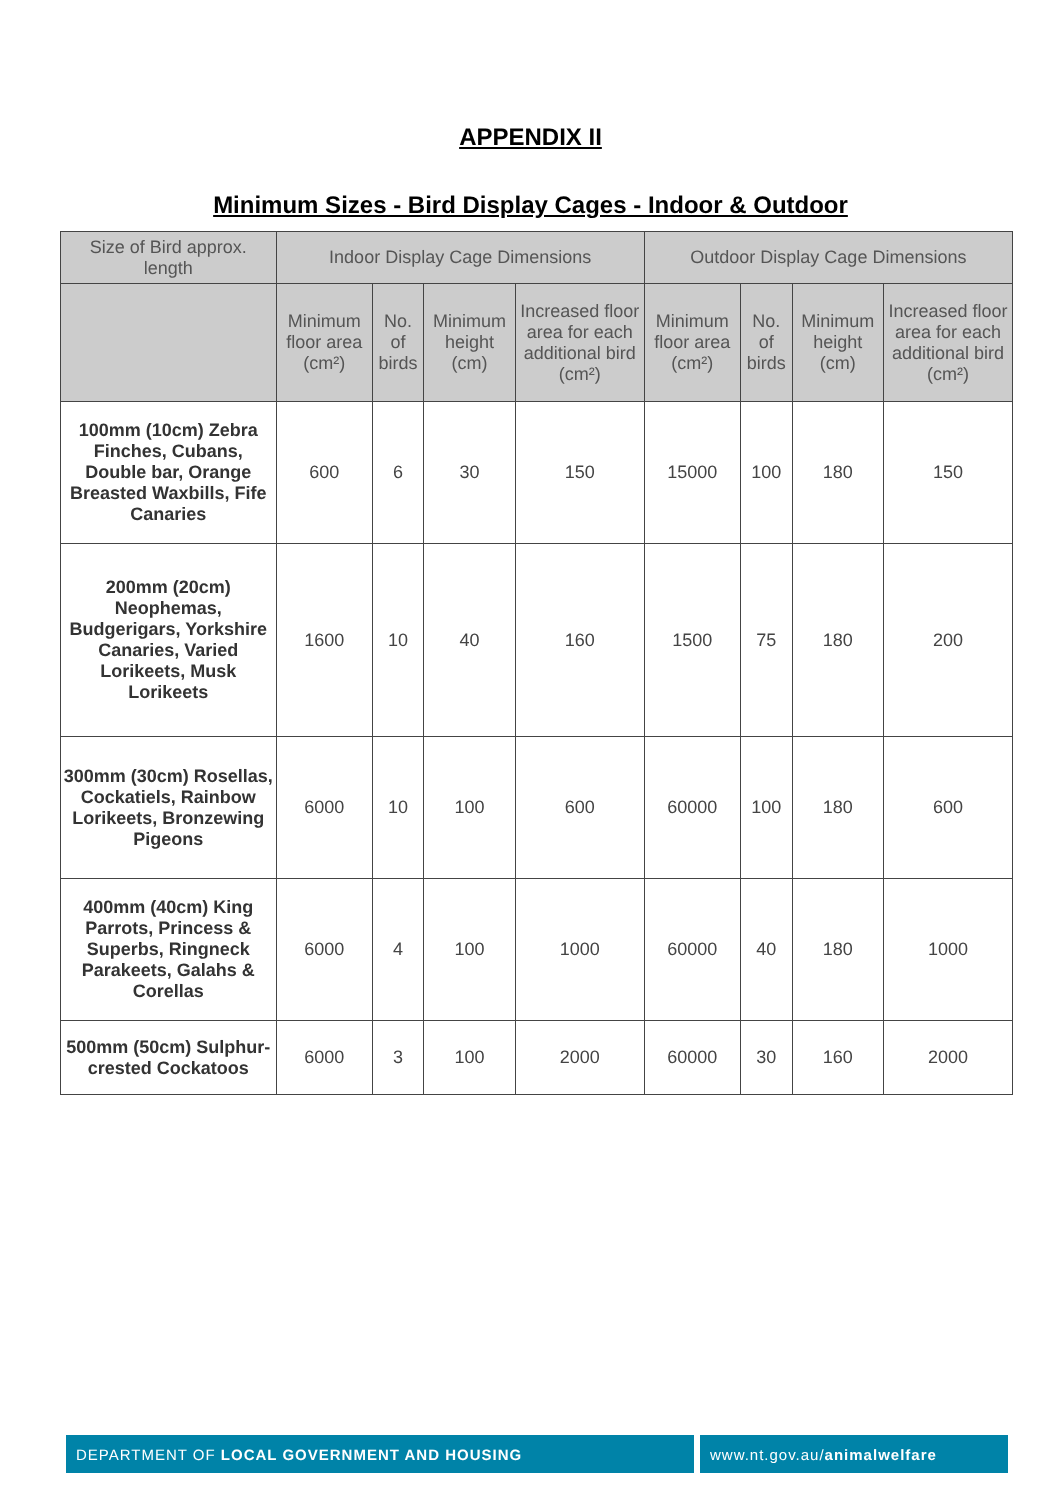APPENDIX II
Minimum Sizes - Bird Display Cages - Indoor & Outdoor
| Size of Bird approx. length | Indoor Display Cage Dimensions | | | | Outdoor Display Cage Dimensions | | | |
| --- | --- | --- | --- | --- | --- | --- | --- | --- |
| | Minimum floor area (cm²) | No. of birds | Minimum height (cm) | Increased floor area for each additional bird (cm²) | Minimum floor area (cm²) | No. of birds | Minimum height (cm) | Increased floor area for each additional bird (cm²) |
| 100mm (10cm) Zebra Finches, Cubans, Double bar, Orange Breasted Waxbills, Fife Canaries | 600 | 6 | 30 | 150 | 15000 | 100 | 180 | 150 |
| 200mm (20cm) Neophemas, Budgerigars, Yorkshire Canaries, Varied Lorikeets, Musk Lorikeets | 1600 | 10 | 40 | 160 | 1500 | 75 | 180 | 200 |
| 300mm (30cm) Rosellas, Cockatiels, Rainbow Lorikeets, Bronzewing Pigeons | 6000 | 10 | 100 | 600 | 60000 | 100 | 180 | 600 |
| 400mm (40cm) King Parrots, Princess & Superbs, Ringneck Parakeets, Galahs & Corellas | 6000 | 4 | 100 | 1000 | 60000 | 40 | 180 | 1000 |
| 500mm (50cm) Sulphur-crested Cockatoos | 6000 | 3 | 100 | 2000 | 60000 | 30 | 160 | 2000 |
DEPARTMENT OF LOCAL GOVERNMENT AND HOUSING www.nt.gov.au/ animalwelfare